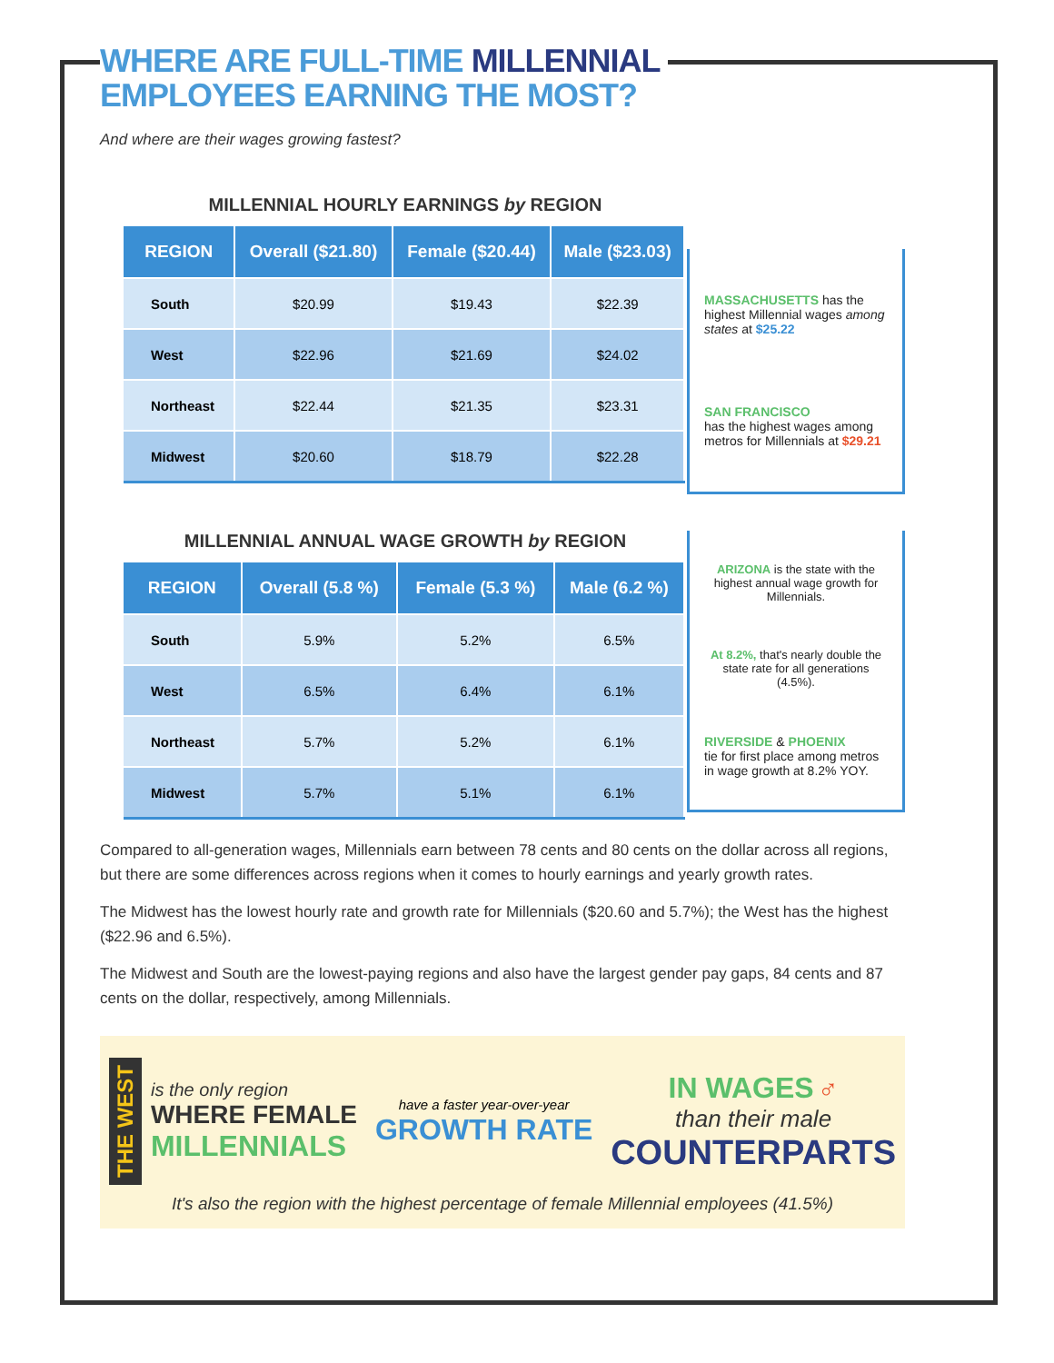WHERE ARE FULL-TIME MILLENNIAL
EMPLOYEES EARNING THE MOST?
And where are their wages growing fastest?
MILLENNIAL HOURLY EARNINGS by REGION
| REGION | Overall ($21.80) | Female ($20.44) | Male ($23.03) |
| --- | --- | --- | --- |
| South | $20.99 | $19.43 | $22.39 |
| West | $22.96 | $21.69 | $24.02 |
| Northeast | $22.44 | $21.35 | $23.31 |
| Midwest | $20.60 | $18.79 | $22.28 |
MASSACHUSETTS has the highest Millennial wages among states at $25.22
SAN FRANCISCO
has the highest wages among metros for Millennials at $29.21
MILLENNIAL ANNUAL WAGE GROWTH by REGION
| REGION | Overall (5.8 %) | Female (5.3 %) | Male (6.2 %) |
| --- | --- | --- | --- |
| South | 5.9% | 5.2% | 6.5% |
| West | 6.5% | 6.4% | 6.1% |
| Northeast | 5.7% | 5.2% | 6.1% |
| Midwest | 5.7% | 5.1% | 6.1% |
ARIZONA is the state with the highest annual wage growth for Millennials.
At 8.2%, that's nearly double the state rate for all generations (4.5%).
RIVERSIDE & PHOENIX
tie for first place among metros in wage growth at 8.2% YOY.
Compared to all-generation wages, Millennials earn between 78 cents and 80 cents on the dollar across all regions, but there are some differences across regions when it comes to hourly earnings and yearly growth rates.
The Midwest has the lowest hourly rate and growth rate for Millennials ($20.60 and 5.7%); the West has the highest ($22.96 and 6.5%).
The Midwest and South are the lowest-paying regions and also have the largest gender pay gaps, 84 cents and 87 cents on the dollar, respectively, among Millennials.
THE WEST
is the only region
WHERE FEMALE
MILLENNIALS
have a faster year-over-year
GROWTH RATE
IN WAGES ♂
than their male
COUNTERPARTS
It's also the region with the highest percentage of female Millennial employees (41.5%)